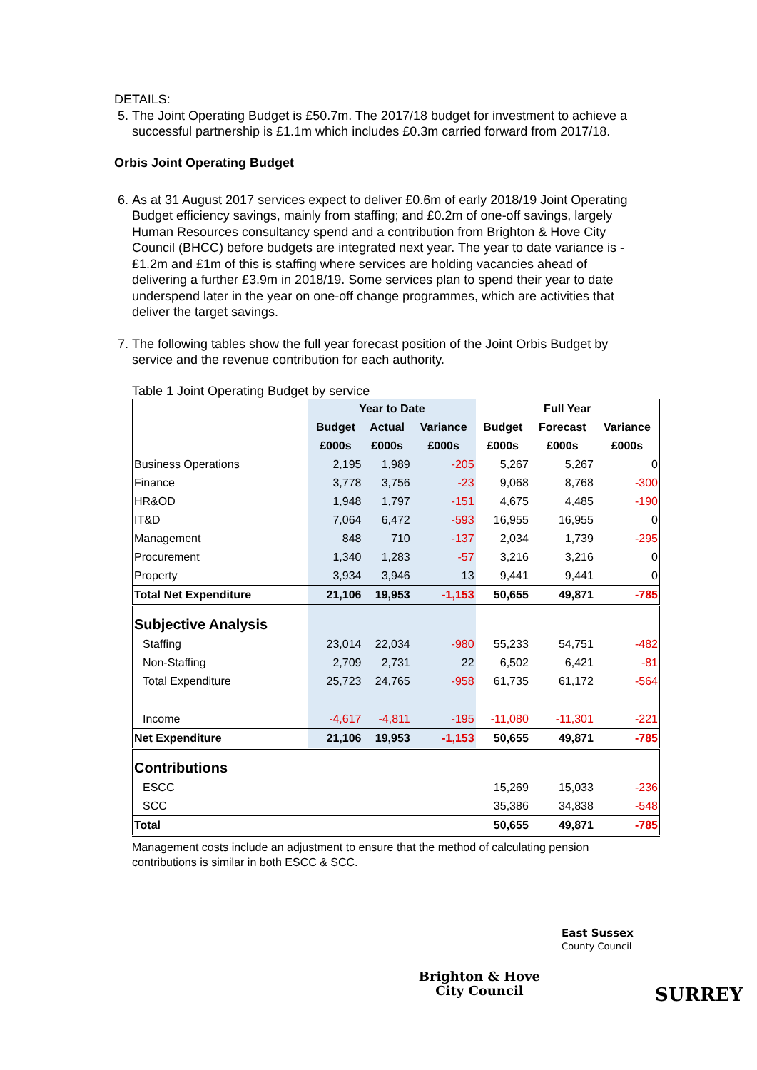DETAILS:
5. The Joint Operating Budget is £50.7m. The 2017/18 budget for investment to achieve a successful partnership is £1.1m which includes £0.3m carried forward from 2017/18.
Orbis Joint Operating Budget
6. As at 31 August 2017 services expect to deliver £0.6m of early 2018/19 Joint Operating Budget efficiency savings, mainly from staffing; and £0.2m of one-off savings, largely Human Resources consultancy spend and a contribution from Brighton & Hove City Council (BHCC) before budgets are integrated next year. The year to date variance is -£1.2m and £1m of this is staffing where services are holding vacancies ahead of delivering a further £3.9m in 2018/19. Some services plan to spend their year to date underspend later in the year on one-off change programmes, which are activities that deliver the target savings.
7. The following tables show the full year forecast position of the Joint Orbis Budget by service and the revenue contribution for each authority.
Table 1 Joint Operating Budget by service
| | Year to Date | | | Full Year | | |
| --- | --- | --- | --- | --- | --- | --- |
| | Budget | Actual | Variance | Budget | Forecast | Variance |
| | £000s | £000s | £000s | £000s | £000s | £000s |
| Business Operations | 2,195 | 1,989 | -205 | 5,267 | 5,267 | 0 |
| Finance | 3,778 | 3,756 | -23 | 9,068 | 8,768 | -300 |
| HR&OD | 1,948 | 1,797 | -151 | 4,675 | 4,485 | -190 |
| IT&D | 7,064 | 6,472 | -593 | 16,955 | 16,955 | 0 |
| Management | 848 | 710 | -137 | 2,034 | 1,739 | -295 |
| Procurement | 1,340 | 1,283 | -57 | 3,216 | 3,216 | 0 |
| Property | 3,934 | 3,946 | 13 | 9,441 | 9,441 | 0 |
| Total Net Expenditure | 21,106 | 19,953 | -1,153 | 50,655 | 49,871 | -785 |
| Subjective Analysis | | | | | | |
| Staffing | 23,014 | 22,034 | -980 | 55,233 | 54,751 | -482 |
| Non-Staffing | 2,709 | 2,731 | 22 | 6,502 | 6,421 | -81 |
| Total Expenditure | 25,723 | 24,765 | -958 | 61,735 | 61,172 | -564 |
| Income | -4,617 | -4,811 | -195 | -11,080 | -11,301 | -221 |
| Net Expenditure | 21,106 | 19,953 | -1,153 | 50,655 | 49,871 | -785 |
| Contributions | | | | | | |
| ESCC | | | | 15,269 | 15,033 | -236 |
| SCC | | | | 35,386 | 34,838 | -548 |
| Total | | | | 50,655 | 49,871 | -785 |
Management costs include an adjustment to ensure that the method of calculating pension contributions is similar in both ESCC & SCC.
Brighton & Hove
City Council
East Sussex
County Council
SURREY